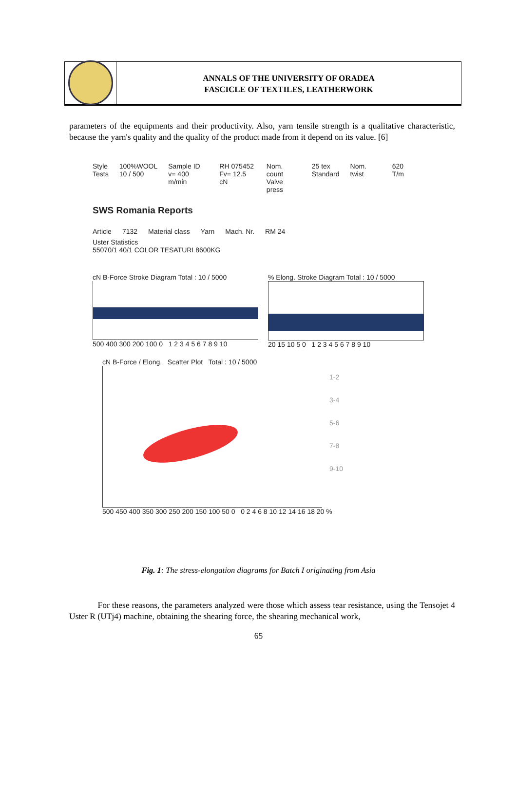ANNALS OF THE UNIVERSITY OF ORADEA
FASCICLE OF TEXTILES, LEATHERWORK
parameters of the equipments and their productivity. Also, yarn tensile strength is a qualitative characteristic, because the yarn's quality and the quality of the product made from it depend on its value. [6]
Style
Tests 100%WOOL
10 / 500 Sample ID
v= 400 m/min RH 075452
Fv= 12.5 cN Nom. count
Valve press 25 tex
Standard Nom. twist 620 T/m
SWS Romania Reports
Article 7132 Material class Yarn Mach. Nr. RM 24
Uster Statistics
55070/1 40/1 COLOR TESATURI 8600KG
cN B-Force Stroke Diagram Total : 10 / 5000
500 400 300 200 100 0 1 2 3 4 5 6 7 8 9 10
% Elong. Stroke Diagram Total : 10 / 5000
20 15 10 5 0 1 2 3 4 5 6 7 8 9 10
cN B-Force / Elong. Scatter Plot Total : 10 / 5000
1-2
3-4
5-6
7-8
9-10
500 450 400 350 300 250 200 150 100 50 0 0 2 4 6 8 10 12 14 16 18 20 %
Fig. 1: The stress-elongation diagrams for Batch I originating from Asia
For these reasons, the parameters analyzed were those which assess tear resistance, using the Tensojet 4 Uster R (UTj4) machine, obtaining the shearing force, the shearing mechanical work,
65